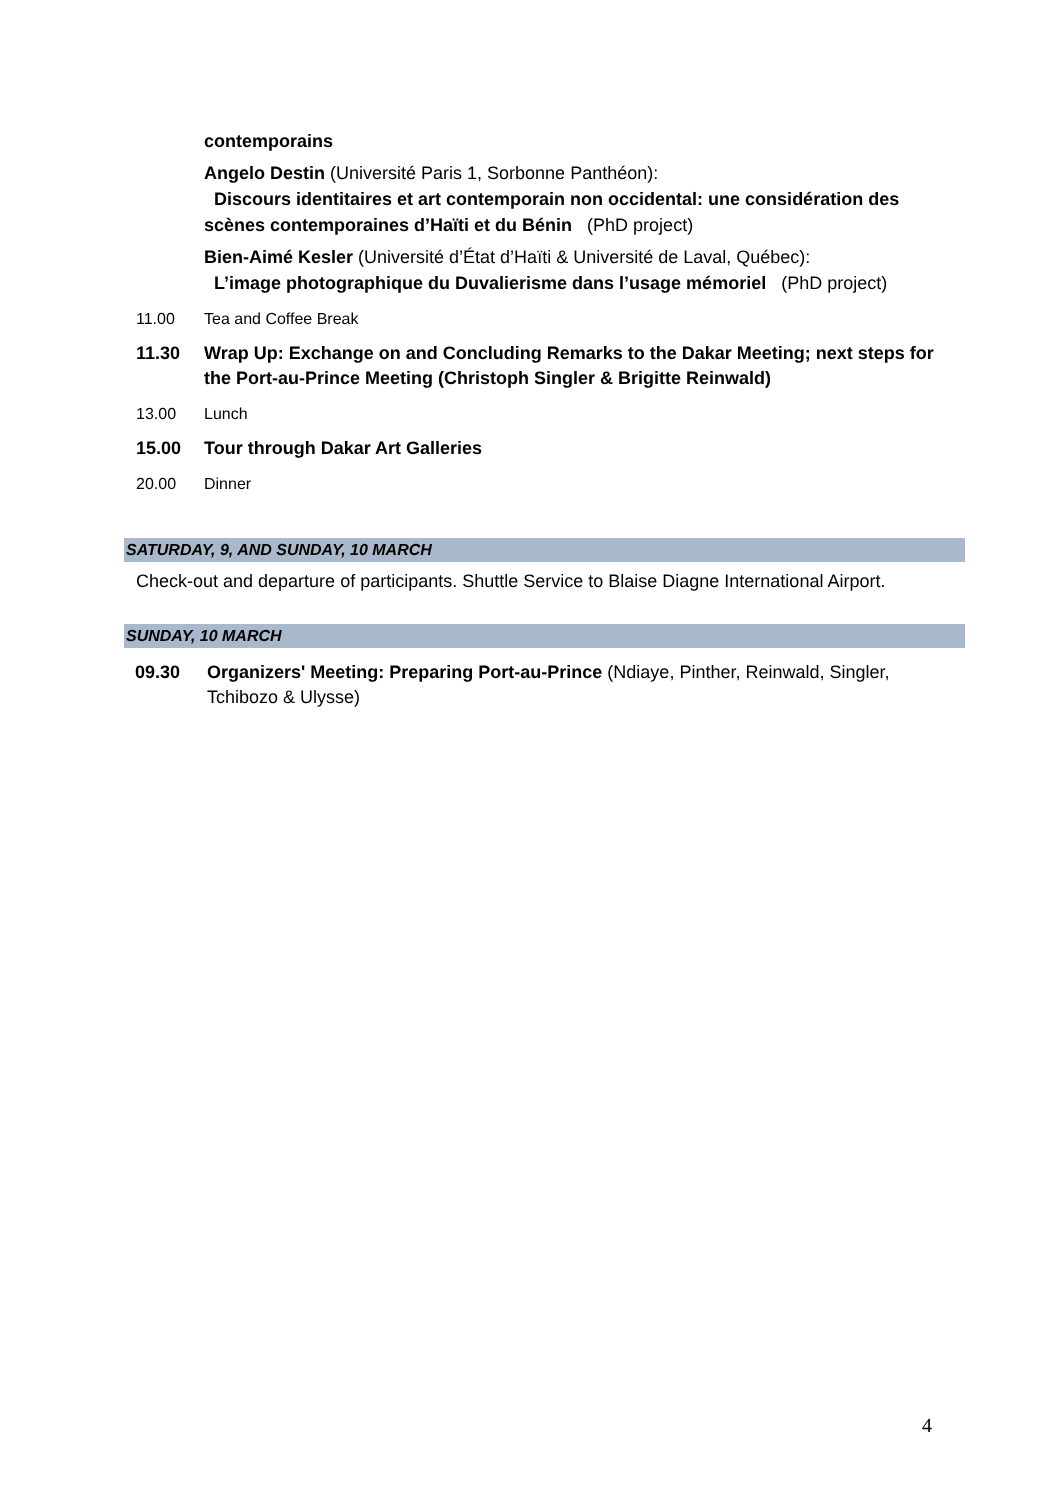contemporains
Angelo Destin (Université Paris 1, Sorbonne Panthéon):
Discours identitaires et art contemporain non occidental: une considération des scènes contemporaines d’Haïti et du Bénin (PhD project)
Bien-Aimé Kesler (Université d’État d’Haïti & Université de Laval, Québec):
L’image photographique du Duvalierisme dans l’usage mémoriel (PhD project)
11.00 Tea and Coffee Break
11.30 Wrap Up: Exchange on and Concluding Remarks to the Dakar Meeting; next steps for the Port-au-Prince Meeting (Christoph Singler & Brigitte Reinwald)
13.00 Lunch
15.00 Tour through Dakar Art Galleries
20.00 Dinner
SATURDAY, 9, AND SUNDAY, 10 MARCH
Check-out and departure of participants. Shuttle Service to Blaise Diagne International Airport.
SUNDAY, 10 MARCH
09.30 Organizers' Meeting: Preparing Port-au-Prince (Ndiaye, Pinther, Reinwald, Singler, Tchibozo & Ulysse)
4